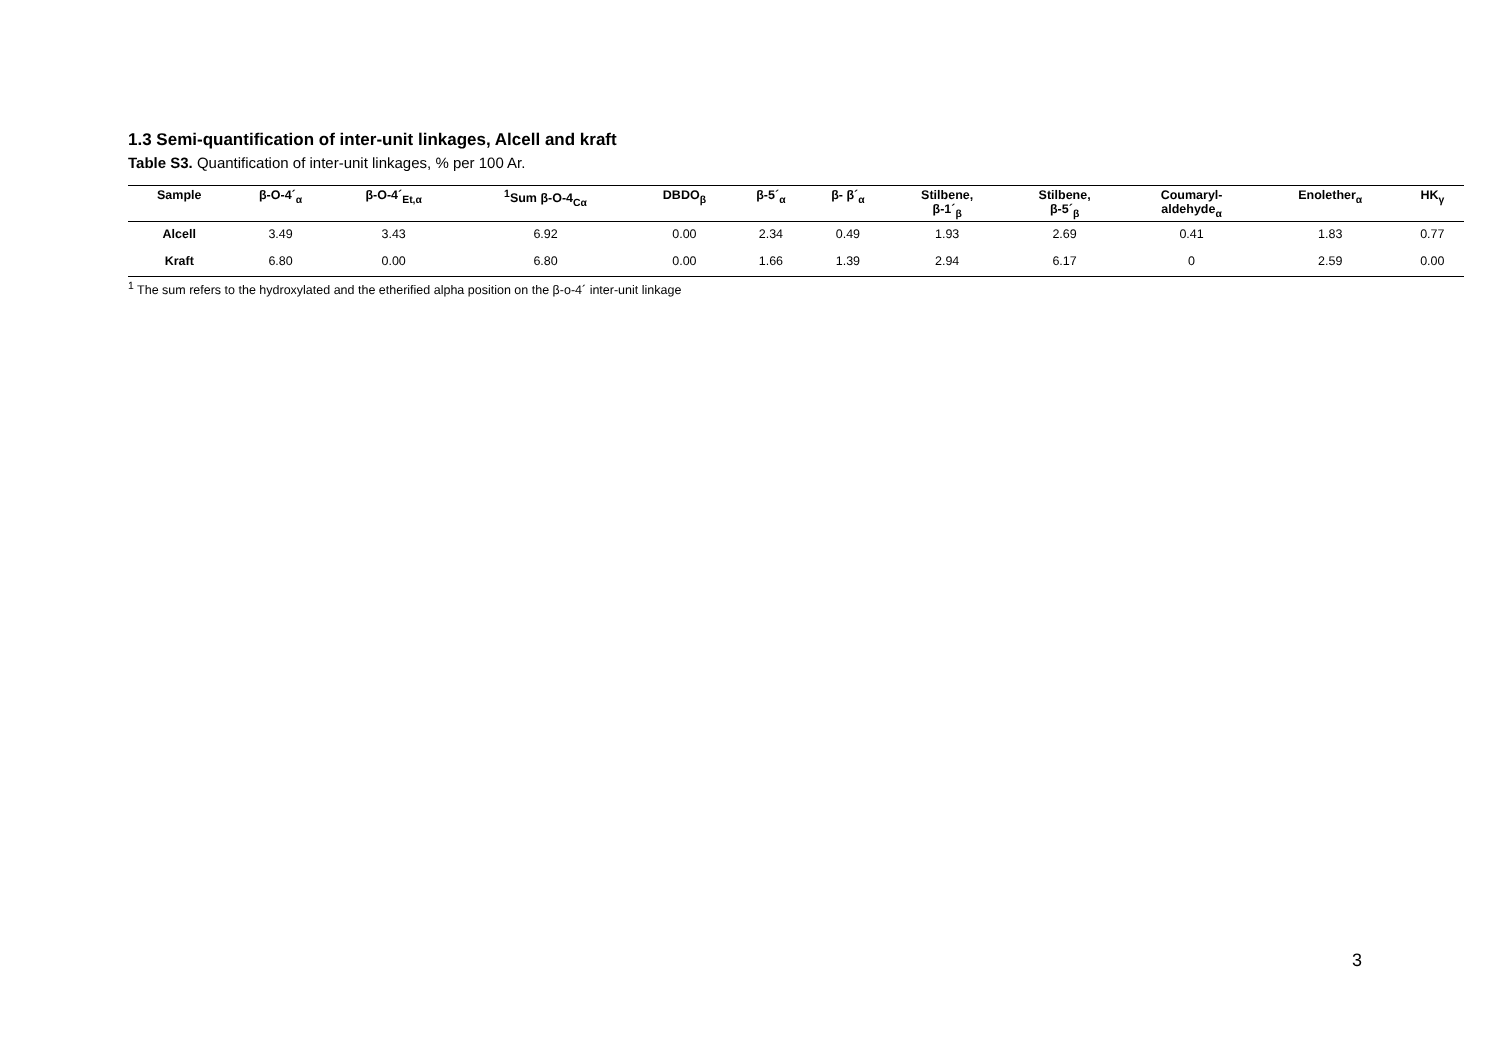1.3 Semi-quantification of inter-unit linkages, Alcell and kraft
Table S3. Quantification of inter-unit linkages, % per 100 Ar.
| Sample | β-O-4´<sub>α</sub> | β-O-4´<sub>Et,α</sub> | <sup>1</sup> Sum β-O-4<sub>Cα</sub> | DBDO<sub>β</sub> | β-5´<sub>α</sub> | β- β´<sub>α</sub> | Stilbene, β-1´<sub>β</sub> | Stilbene, β-5´<sub>β</sub> | Coumaryl- aldehyde<sub>α</sub> | Enolether<sub>α</sub> | HK<sub>γ</sub> |
| --- | --- | --- | --- | --- | --- | --- | --- | --- | --- | --- | --- |
| Alcell | 3.49 | 3.43 | 6.92 | 0.00 | 2.34 | 0.49 | 1.93 | 2.69 | 0.41 | 1.83 | 0.77 |
| Kraft | 6.80 | 0.00 | 6.80 | 0.00 | 1.66 | 1.39 | 2.94 | 6.17 | 0 | 2.59 | 0.00 |
<sup>1</sup> The sum refers to the hydroxylated and the etherified alpha position on the β-o-4´ inter-unit linkage
3